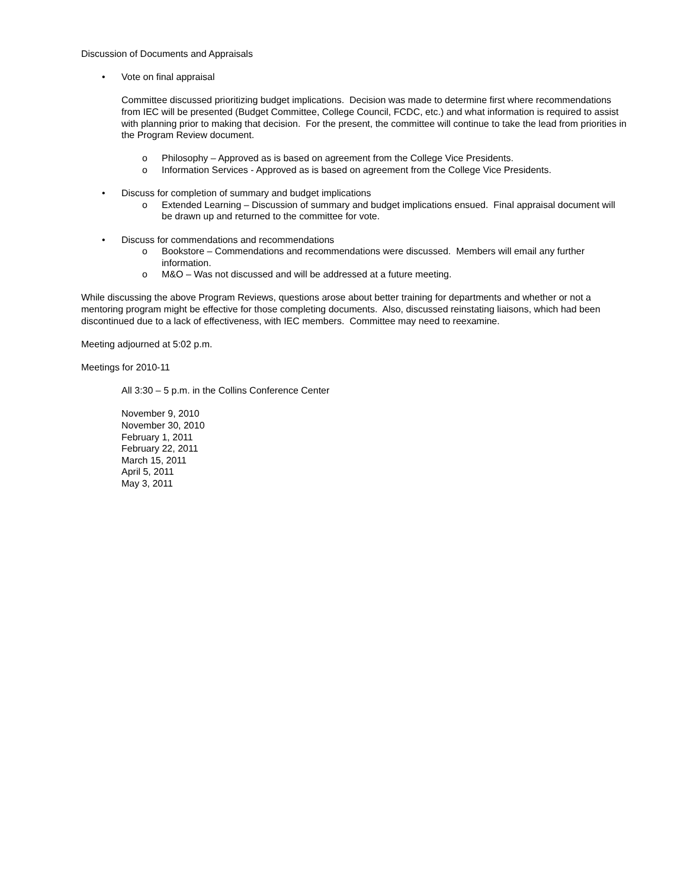Discussion of Documents and Appraisals
• Vote on final appraisal
Committee discussed prioritizing budget implications. Decision was made to determine first where recommendations from IEC will be presented (Budget Committee, College Council, FCDC, etc.) and what information is required to assist with planning prior to making that decision. For the present, the committee will continue to take the lead from priorities in the Program Review document.
o Philosophy – Approved as is based on agreement from the College Vice Presidents.
o Information Services - Approved as is based on agreement from the College Vice Presidents.
• Discuss for completion of summary and budget implications
o Extended Learning – Discussion of summary and budget implications ensued. Final appraisal document will be drawn up and returned to the committee for vote.
• Discuss for commendations and recommendations
o Bookstore – Commendations and recommendations were discussed. Members will email any further information.
o M&O – Was not discussed and will be addressed at a future meeting.
While discussing the above Program Reviews, questions arose about better training for departments and whether or not a mentoring program might be effective for those completing documents. Also, discussed reinstating liaisons, which had been discontinued due to a lack of effectiveness, with IEC members. Committee may need to reexamine.
Meeting adjourned at 5:02 p.m.
Meetings for 2010-11
All 3:30 – 5 p.m. in the Collins Conference Center
November 9, 2010
November 30, 2010
February 1, 2011
February 22, 2011
March 15, 2011
April 5, 2011
May 3, 2011